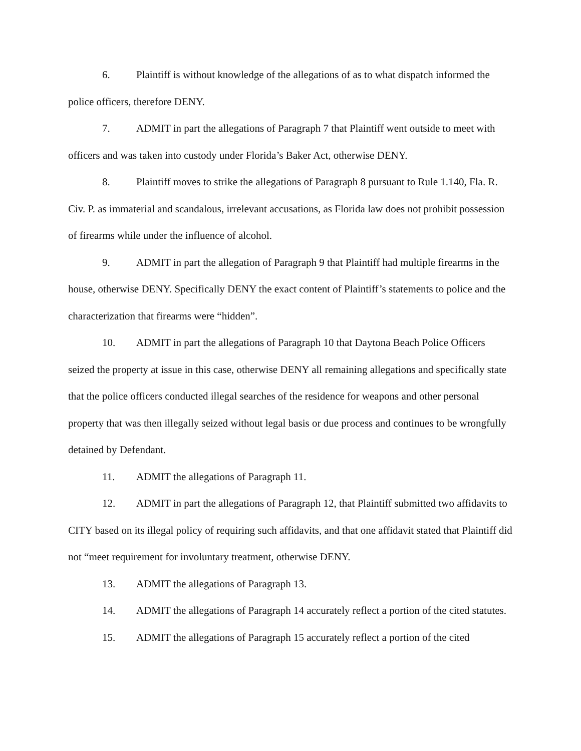6. Plaintiff is without knowledge of the allegations of as to what dispatch informed the police officers, therefore DENY.
7. ADMIT in part the allegations of Paragraph 7 that Plaintiff went outside to meet with officers and was taken into custody under Florida’s Baker Act, otherwise DENY.
8. Plaintiff moves to strike the allegations of Paragraph 8 pursuant to Rule 1.140, Fla. R. Civ. P. as immaterial and scandalous, irrelevant accusations, as Florida law does not prohibit possession of firearms while under the influence of alcohol.
9. ADMIT in part the allegation of Paragraph 9 that Plaintiff had multiple firearms in the house, otherwise DENY. Specifically DENY the exact content of Plaintiff’s statements to police and the characterization that firearms were “hidden”.
10. ADMIT in part the allegations of Paragraph 10 that Daytona Beach Police Officers seized the property at issue in this case, otherwise DENY all remaining allegations and specifically state that the police officers conducted illegal searches of the residence for weapons and other personal property that was then illegally seized without legal basis or due process and continues to be wrongfully detained by Defendant.
11. ADMIT the allegations of Paragraph 11.
12. ADMIT in part the allegations of Paragraph 12, that Plaintiff submitted two affidavits to CITY based on its illegal policy of requiring such affidavits, and that one affidavit stated that Plaintiff did not “meet requirement for involuntary treatment, otherwise DENY.
13. ADMIT the allegations of Paragraph 13.
14. ADMIT the allegations of Paragraph 14 accurately reflect a portion of the cited statutes.
15. ADMIT the allegations of Paragraph 15 accurately reflect a portion of the cited